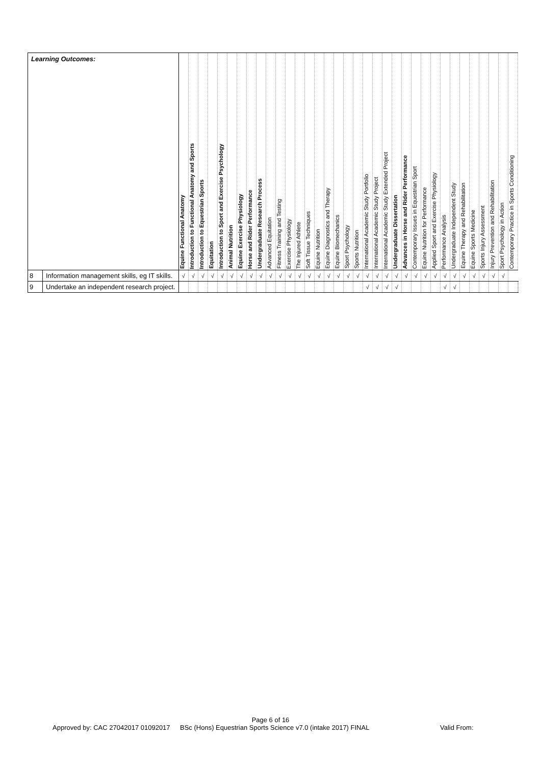| Learning Outcomes: | | Equine Functional Anatomy | Introduction to Functional Anatomy and Sports | Introduction to Equestrian Sports | Equitation | Introduction to Sport and Exercise Psychology | Animal Nutrition | Equine Exercise Physiology | Horse and Rider Performance | Undergraduate Research Process | Advanced Equitation | Fitness Training and Testing | Exercise Physiology | The Injured Athlete | Soft Tissue Techniques | Equine Nutrition | Equine Diagnostics and Therapy | Equine Biomechanics | Sport Psychology | Sports Nutrition | International Academic Study Portfolio | International Academic Study Project | International Academic Study Extended Project | Undergraduate Dissertation | Advances in Horse and Rider Performance | Contemporary Issues in Equestrian Sport | Equine Nutrition for Performance | Applied Sport and Exercise Physiology | Performance Analysis | Undergraduate Independent Study | Equine Therapy and Rehabilitation | Equine Sports Medicine | Sports Injury Assessment | Injury Prevention and Rehabilitation | Sport Psychology in Action | Contemporary Practice in Sports Conditioning | |
| --- | --- | --- | --- | --- | --- | --- | --- | --- | --- | --- | --- | --- | --- | --- | --- | --- | --- | --- | --- | --- | --- | --- | --- | --- | --- | --- | --- | --- | --- | --- | --- | --- | --- | --- | --- | --- | --- |
| 8 | Information management skills, eg IT skills. | √ | √ | √ | √ | √ | √ | √ | √ | √ | √ | √ | √ | √ | √ | √ | √ | √ | √ | √ | √ | √ | √ | √ | √ | √ | √ | √ | √ | √ | √ | √ | √ | √ | √ | | |
| 9 | Undertake an independent research project. | | | | | | | | | | | | | | | | | | | | √ | √ | √ | √ | | | | | √ | √ | | | | | | | |
Page 6 of 16
Approved by: CAC 27042017 01092017
BSc (Hons) Equestrian Sports Science v7.0 (intake 2017) FINAL Valid From: